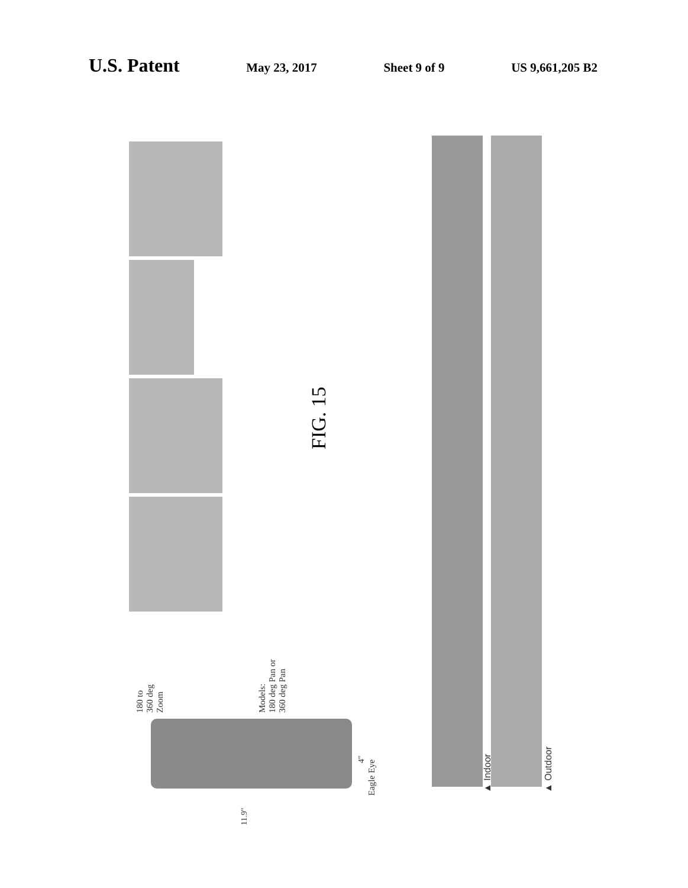U.S. Patent May 23, 2017 Sheet 9 of 9 US 9,661,205 B2
FIG. 15
180 to
360 deg
Zoom
Models:
180 deg Pan or
360 deg Pan
11.9"
4"
Eagle Eye ▲ Indoor ▲ Outdoor